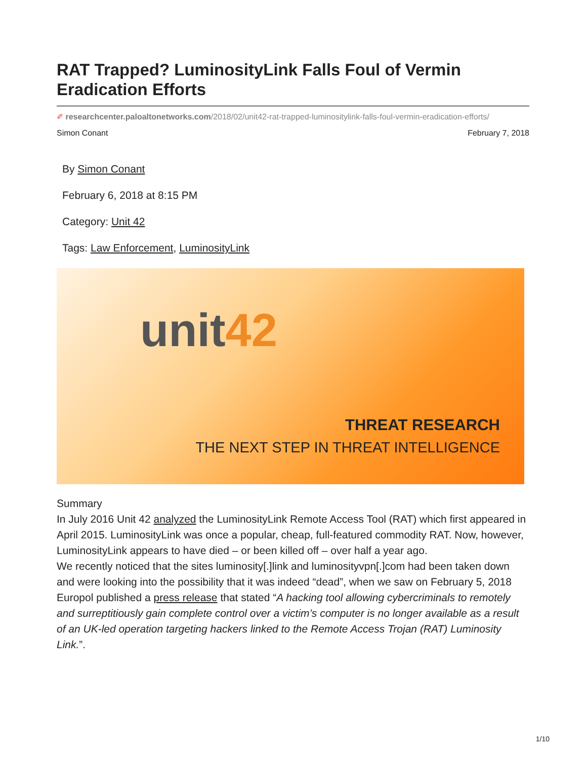RAT Trapped? LuminosityLink Falls Foul of Vermin Eradication Efforts
✐ researchcenter.paloaltonetworks.com/2018/02/unit42-rat-trapped-luminositylink-falls-foul-vermin-eradication-efforts/
Simon Conant February 7, 2018
By Simon Conant
February 6, 2018 at 8:15 PM
Category: Unit 42
Tags: Law Enforcement, LuminosityLink
unit42
THREAT RESEARCH
THE NEXT STEP IN THREAT INTELLIGENCE
Summary
In July 2016 Unit 42 analyzed the LuminosityLink Remote Access Tool (RAT) which first appeared in April 2015. LuminosityLink was once a popular, cheap, full-featured commodity RAT. Now, however, LuminosityLink appears to have died – or been killed off – over half a year ago.
We recently noticed that the sites luminosity[.]link and luminosityvpn[.]com had been taken down and were looking into the possibility that it was indeed “dead”, when we saw on February 5, 2018 Europol published a press release that stated “A hacking tool allowing cybercriminals to remotely and surreptitiously gain complete control over a victim’s computer is no longer available as a result of an UK-led operation targeting hackers linked to the Remote Access Trojan (RAT) Luminosity Link.”.
1/10